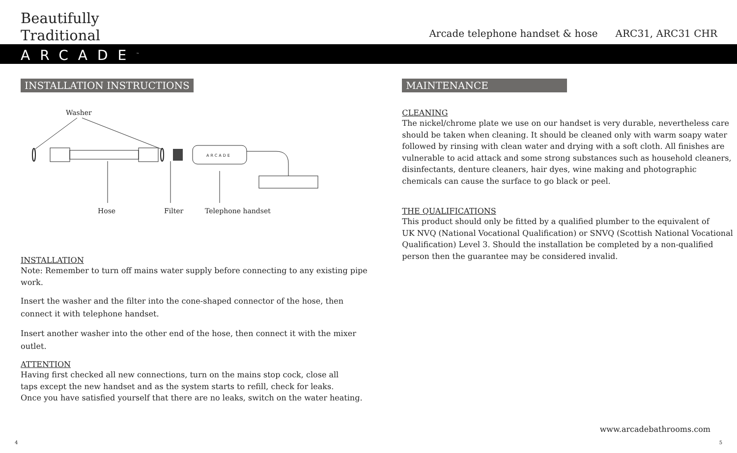Beautifully
Traditional
Arcade telephone handset & hose ARC31, ARC31 CHR
ARCADE<sup>™</sup>
INSTALLATION INSTRUCTIONS
Washer
ARCADE
Hose
Filter
Telephone handset
INSTALLATION
Note: Remember to turn off mains water supply before connecting to any existing pipe work.
Insert the washer and the filter into the cone-shaped connector of the hose, then connect it with telephone handset.
Insert another washer into the other end of the hose, then connect it with the mixer outlet.
ATTENTION
Having first checked all new connections, turn on the mains stop cock, close all
taps except the new handset and as the system starts to refill, check for leaks.
Once you have satisfied yourself that there are no leaks, switch on the water heating.
MAINTENANCE
CLEANING
The nickel/chrome plate we use on our handset is very durable, nevertheless care should be taken when cleaning. It should be cleaned only with warm soapy water followed by rinsing with clean water and drying with a soft cloth. All finishes are vulnerable to acid attack and some strong substances such as household cleaners, disinfectants, denture cleaners, hair dyes, wine making and photographic chemicals can cause the surface to go black or peel.
THE QUALIFICATIONS
This product should only be fitted by a qualified plumber to the equivalent of
UK NVQ (National Vocational Qualification) or SNVQ (Scottish National Vocational Qualification) Level 3. Should the installation be completed by a non-qualified person then the guarantee may be considered invalid.
www.arcadebathrooms.com
4 5